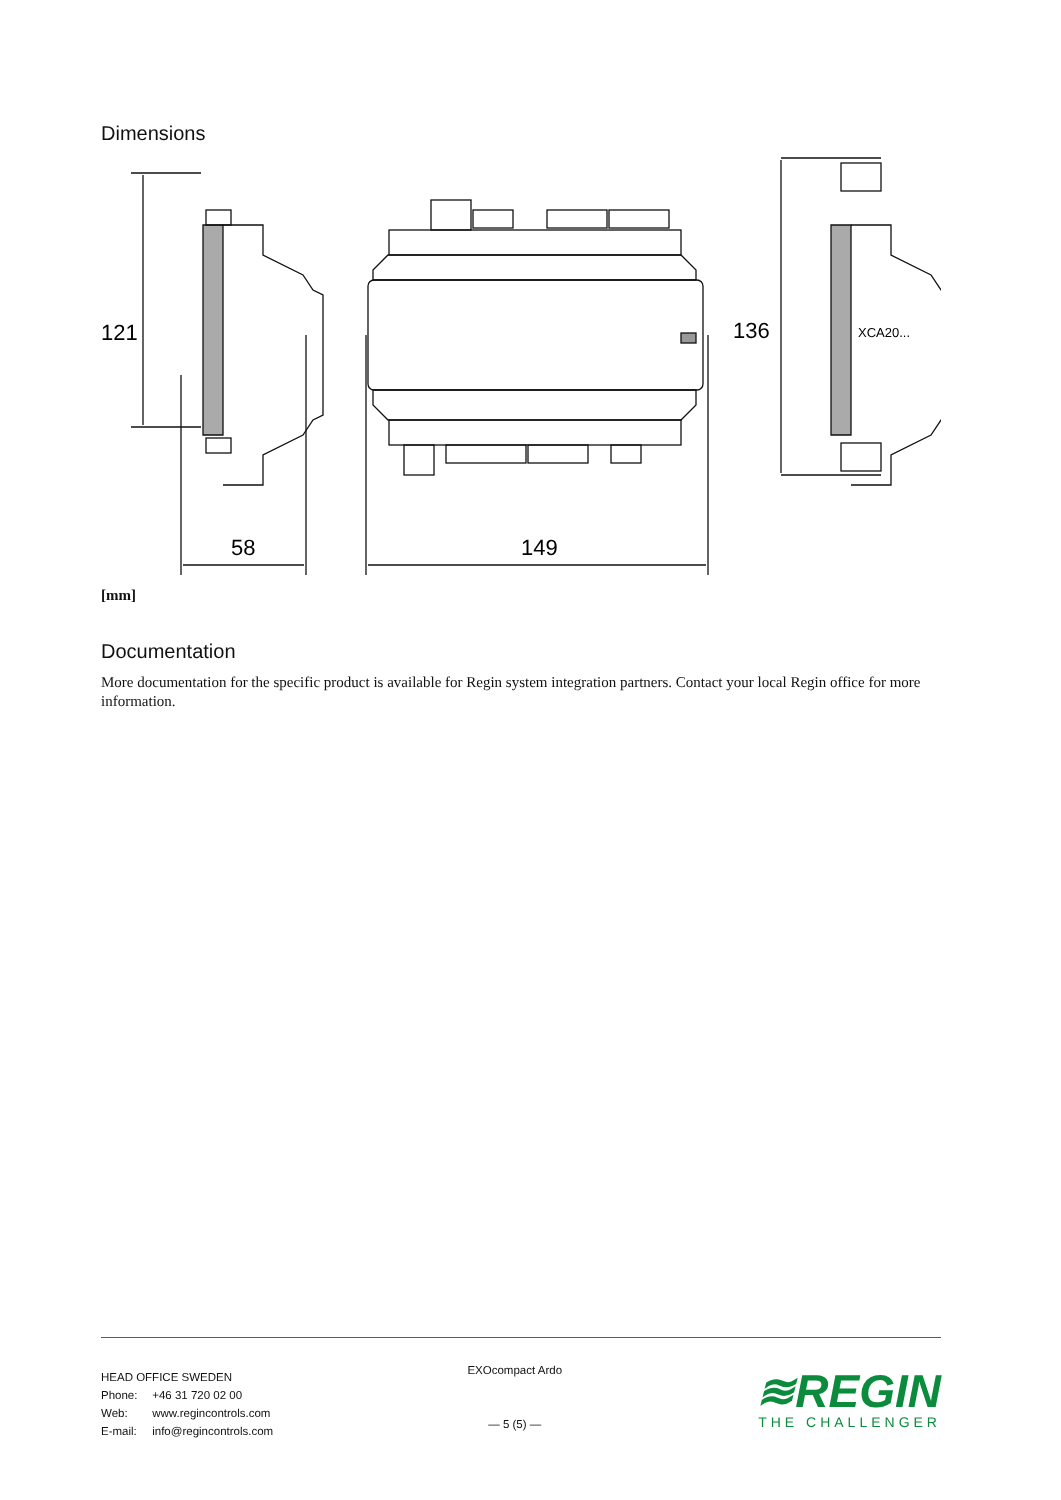Dimensions
121
58
149
136
XCA20...
[mm]
Documentation
More documentation for the specific product is available for Regin system integration partners. Contact your local Regin office for more information.
HEAD OFFICE SWEDEN
Phone: +46 31 720 02 00
Web: www.regincontrols.com
E-mail: info@regincontrols.com
EXOcompact Ardo
— 5 (5) —
≋REGIN
THE CHALLENGER